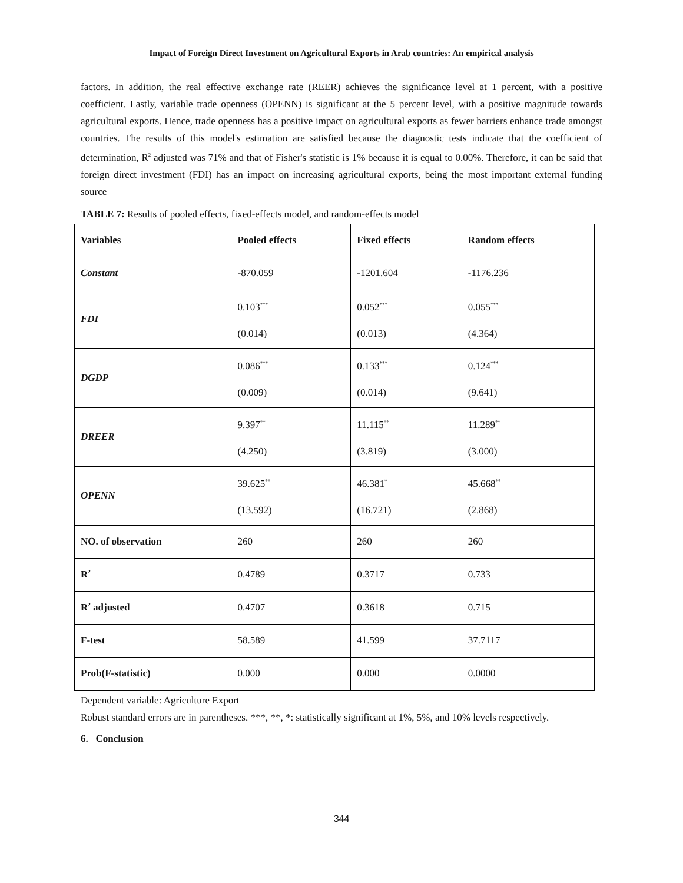Impact of Foreign Direct Investment on Agricultural Exports in Arab countries: An empirical analysis
factors. In addition, the real effective exchange rate (REER) achieves the significance level at 1 percent, with a positive coefficient. Lastly, variable trade openness (OPENN) is significant at the 5 percent level, with a positive magnitude towards agricultural exports. Hence, trade openness has a positive impact on agricultural exports as fewer barriers enhance trade amongst countries. The results of this model's estimation are satisfied because the diagnostic tests indicate that the coefficient of determination, R<sup>2</sup> adjusted was 71% and that of Fisher's statistic is 1% because it is equal to 0.00%. Therefore, it can be said that foreign direct investment (FDI) has an impact on increasing agricultural exports, being the most important external funding source
TABLE 7: Results of pooled effects, fixed-effects model, and random-effects model
| Variables | Pooled effects | Fixed effects | Random effects |
| --- | --- | --- | --- |
| Constant | -870.059 | -1201.604 | -1176.236 |
| FDI | 0.103<sup>***</sup> (0.014) | 0.052<sup>***</sup> (0.013) | 0.055<sup>***</sup> (4.364) |
| DGDP | 0.086<sup>***</sup> (0.009) | 0.133<sup>***</sup> (0.014) | 0.124<sup>***</sup> (9.641) |
| DREER | 9.397<sup>**</sup> (4.250) | 11.115<sup>**</sup> (3.819) | 11.289<sup>**</sup> (3.000) |
| OPENN | 39.625<sup>**</sup> (13.592) | 46.381<sup>*</sup> (16.721) | 45.668<sup>**</sup> (2.868) |
| NO. of observation | 260 | 260 | 260 |
| R<sup>2</sup> | 0.4789 | 0.3717 | 0.733 |
| R<sup>2</sup> adjusted | 0.4707 | 0.3618 | 0.715 |
| F-test | 58.589 | 41.599 | 37.7117 |
| Prob(F-statistic) | 0.000 | 0.000 | 0.0000 |
Dependent variable: Agriculture Export
Robust standard errors are in parentheses. ***, **, *: statistically significant at 1%, 5%, and 10% levels respectively.
6. Conclusion
344